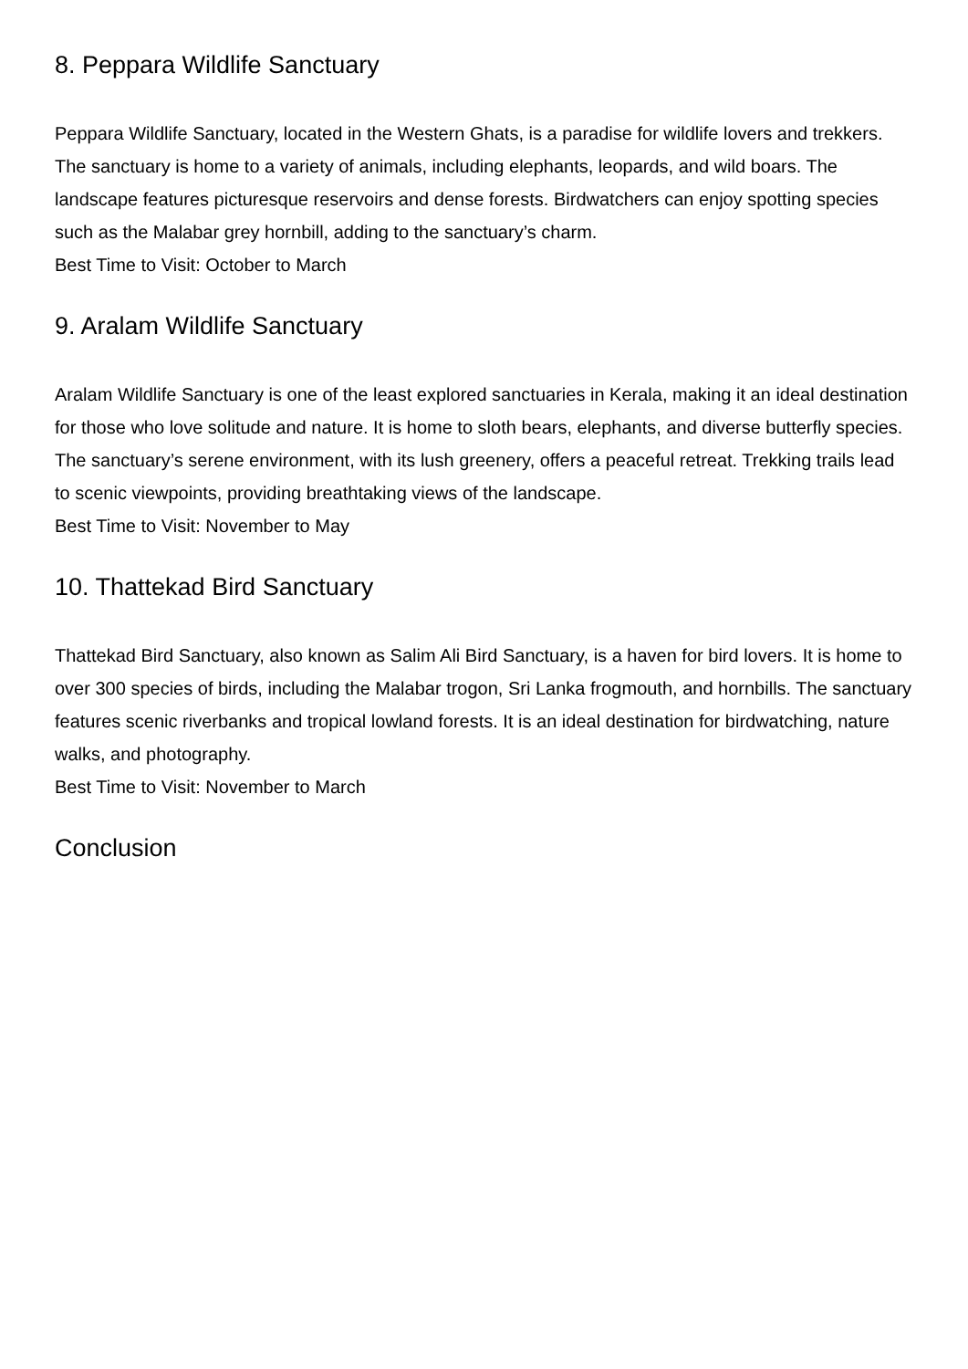8. Peppara Wildlife Sanctuary
Peppara Wildlife Sanctuary, located in the Western Ghats, is a paradise for wildlife lovers and trekkers. The sanctuary is home to a variety of animals, including elephants, leopards, and wild boars. The landscape features picturesque reservoirs and dense forests. Birdwatchers can enjoy spotting species such as the Malabar grey hornbill, adding to the sanctuary’s charm.
Best Time to Visit: October to March
9. Aralam Wildlife Sanctuary
Aralam Wildlife Sanctuary is one of the least explored sanctuaries in Kerala, making it an ideal destination for those who love solitude and nature. It is home to sloth bears, elephants, and diverse butterfly species. The sanctuary’s serene environment, with its lush greenery, offers a peaceful retreat. Trekking trails lead to scenic viewpoints, providing breathtaking views of the landscape.
Best Time to Visit: November to May
10. Thattekad Bird Sanctuary
Thattekad Bird Sanctuary, also known as Salim Ali Bird Sanctuary, is a haven for bird lovers. It is home to over 300 species of birds, including the Malabar trogon, Sri Lanka frogmouth, and hornbills. The sanctuary features scenic riverbanks and tropical lowland forests. It is an ideal destination for birdwatching, nature walks, and photography.
Best Time to Visit: November to March
Conclusion